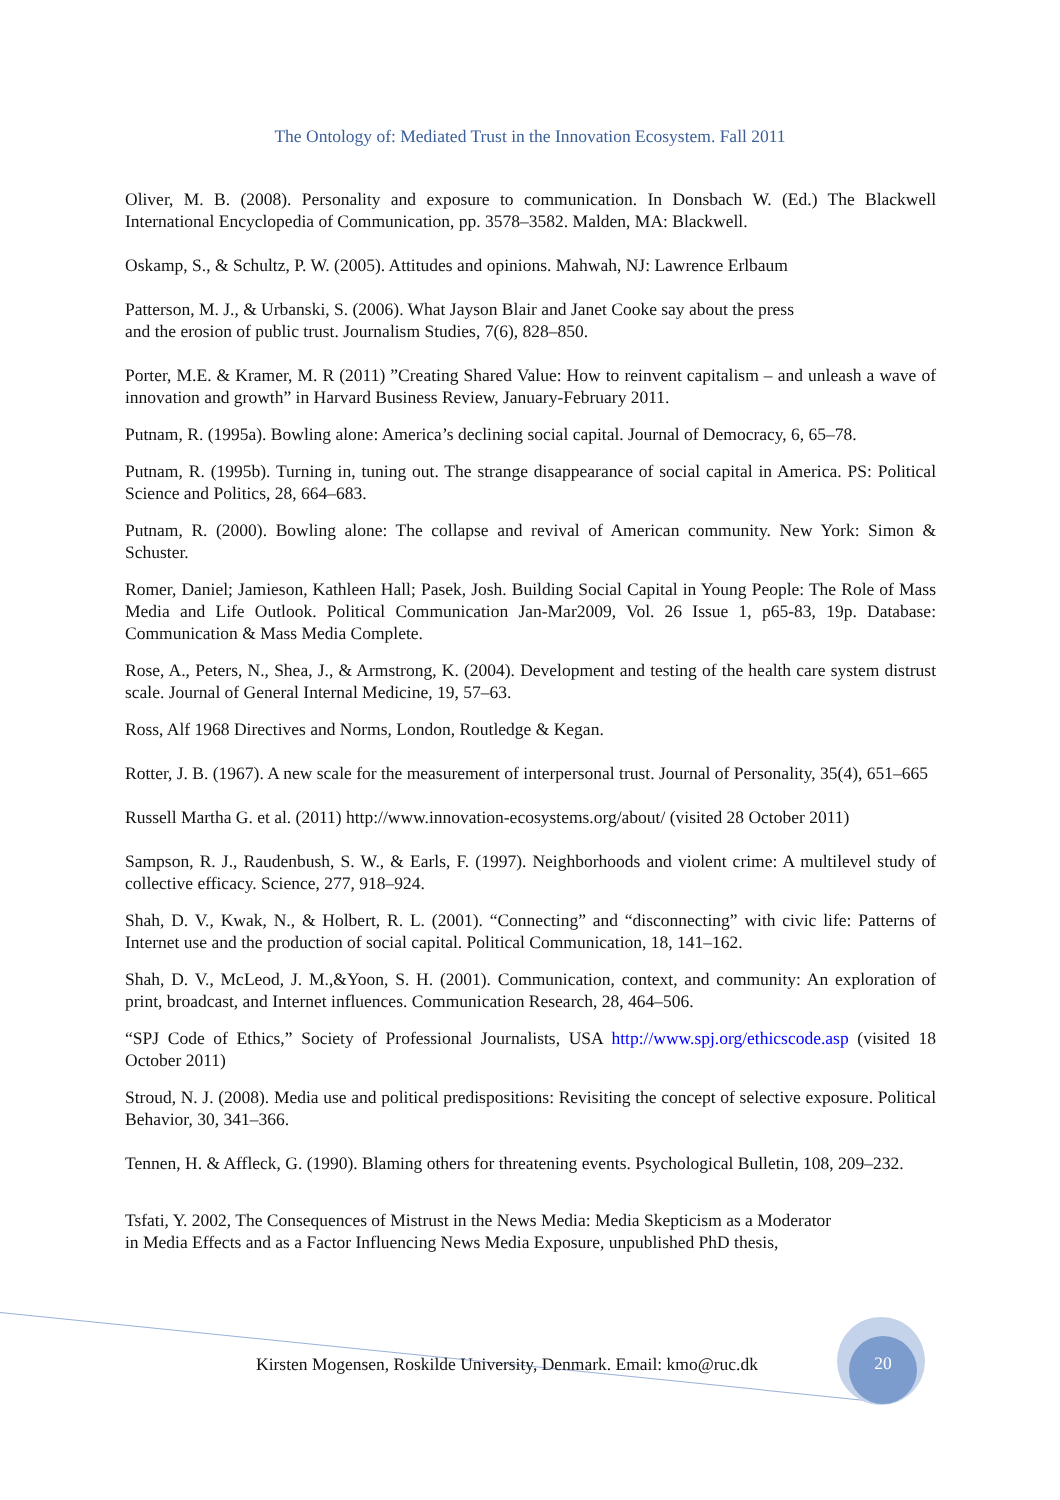The Ontology of: Mediated Trust in the Innovation Ecosystem. Fall 2011
Oliver, M. B. (2008). Personality and exposure to communication. In Donsbach W. (Ed.) The Blackwell International Encyclopedia of Communication, pp. 3578–3582. Malden, MA: Blackwell.
Oskamp, S., & Schultz, P. W. (2005). Attitudes and opinions. Mahwah, NJ: Lawrence Erlbaum
Patterson, M. J., & Urbanski, S. (2006). What Jayson Blair and Janet Cooke say about the press
and the erosion of public trust. Journalism Studies, 7(6), 828–850.
Porter, M.E. & Kramer, M. R (2011) ”Creating Shared Value: How to reinvent capitalism – and unleash a wave of innovation and growth” in Harvard Business Review, January-February 2011.
Putnam, R. (1995a). Bowling alone: America’s declining social capital. Journal of Democracy, 6, 65–78.
Putnam, R. (1995b). Turning in, tuning out. The strange disappearance of social capital in America. PS: Political Science and Politics, 28, 664–683.
Putnam, R. (2000). Bowling alone: The collapse and revival of American community. New York: Simon & Schuster.
Romer, Daniel; Jamieson, Kathleen Hall; Pasek, Josh. Building Social Capital in Young People: The Role of Mass Media and Life Outlook. Political Communication Jan-Mar2009, Vol. 26 Issue 1, p65-83, 19p. Database: Communication & Mass Media Complete.
Rose, A., Peters, N., Shea, J., & Armstrong, K. (2004). Development and testing of the health care system distrust scale. Journal of General Internal Medicine, 19, 57–63.
Ross, Alf 1968 Directives and Norms, London, Routledge & Kegan.
Rotter, J. B. (1967). A new scale for the measurement of interpersonal trust. Journal of Personality, 35(4), 651–665
Russell Martha G. et al. (2011) http://www.innovation-ecosystems.org/about/ (visited 28 October 2011)
Sampson, R. J., Raudenbush, S. W., & Earls, F. (1997). Neighborhoods and violent crime: A multilevel study of collective efficacy. Science, 277, 918–924.
Shah, D. V., Kwak, N., & Holbert, R. L. (2001). “Connecting” and “disconnecting” with civic life: Patterns of Internet use and the production of social capital. Political Communication, 18, 141–162.
Shah, D. V., McLeod, J. M.,&Yoon, S. H. (2001). Communication, context, and community: An exploration of print, broadcast, and Internet influences. Communication Research, 28, 464–506.
“SPJ Code of Ethics,” Society of Professional Journalists, USA http://www.spj.org/ethicscode.asp (visited 18 October 2011)
Stroud, N. J. (2008). Media use and political predispositions: Revisiting the concept of selective exposure. Political Behavior, 30, 341–366.
Tennen, H. & Affleck, G. (1990). Blaming others for threatening events. Psychological Bulletin, 108, 209–232.
Tsfati, Y. 2002, The Consequences of Mistrust in the News Media: Media Skepticism as a Moderator
in Media Effects and as a Factor Influencing News Media Exposure, unpublished PhD thesis,
Kirsten Mogensen, Roskilde University, Denmark. Email: kmo@ruc.dk
20